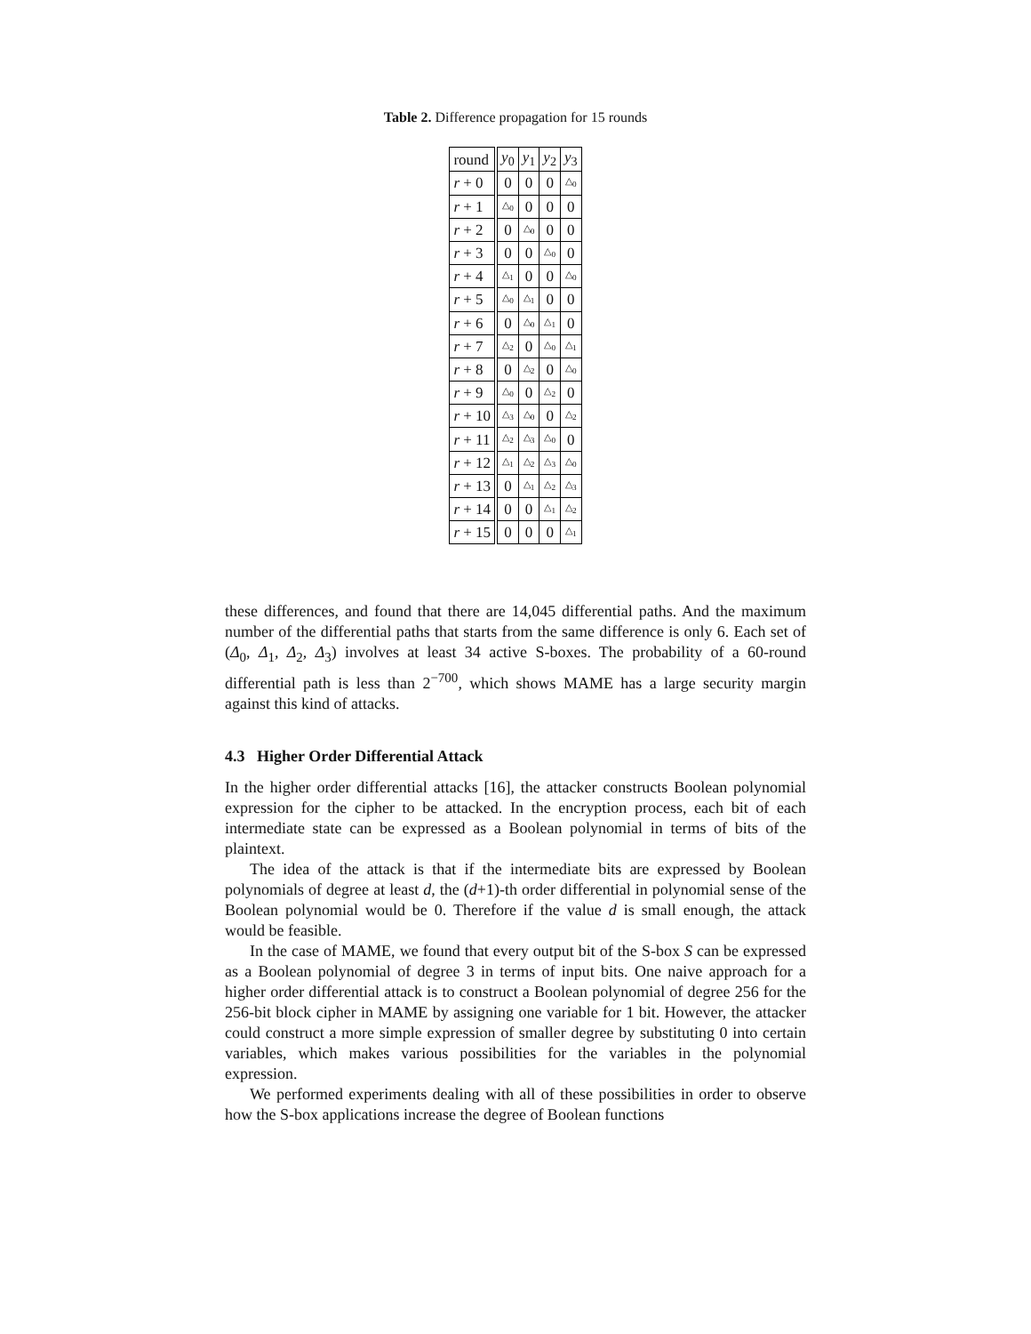Table 2. Difference propagation for 15 rounds
| round | y<sub>0</sub> | y<sub>1</sub> | y<sub>2</sub> | y<sub>3</sub> |
| --- | --- | --- | --- | --- |
| r + 0 | 0 | 0 | 0 | △<sub>0</sub> |
| r + 1 | △<sub>0</sub> | 0 | 0 | 0 |
| r + 2 | 0 | △<sub>0</sub> | 0 | 0 |
| r + 3 | 0 | 0 | △<sub>0</sub> | 0 |
| r + 4 | △<sub>1</sub> | 0 | 0 | △<sub>0</sub> |
| r + 5 | △<sub>0</sub> | △<sub>1</sub> | 0 | 0 |
| r + 6 | 0 | △<sub>0</sub> | △<sub>1</sub> | 0 |
| r + 7 | △<sub>2</sub> | 0 | △<sub>0</sub> | △<sub>1</sub> |
| r + 8 | 0 | △<sub>2</sub> | 0 | △<sub>0</sub> |
| r + 9 | △<sub>0</sub> | 0 | △<sub>2</sub> | 0 |
| r + 10 | △<sub>3</sub> | △<sub>0</sub> | 0 | △<sub>2</sub> |
| r + 11 | △<sub>2</sub> | △<sub>3</sub> | △<sub>0</sub> | 0 |
| r + 12 | △<sub>1</sub> | △<sub>2</sub> | △<sub>3</sub> | △<sub>0</sub> |
| r + 13 | 0 | △<sub>1</sub> | △<sub>2</sub> | △<sub>3</sub> |
| r + 14 | 0 | 0 | △<sub>1</sub> | △<sub>2</sub> |
| r + 15 | 0 | 0 | 0 | △<sub>1</sub> |
these differences, and found that there are 14,045 differential paths. And the maximum number of the differential paths that starts from the same difference is only 6. Each set of (Δ<sub>0</sub>, Δ<sub>1</sub>, Δ<sub>2</sub>, Δ<sub>3</sub>) involves at least 34 active S-boxes. The probability of a 60-round differential path is less than 2<sup>−700</sup>, which shows MAME has a large security margin against this kind of attacks.
4.3 Higher Order Differential Attack
In the higher order differential attacks [16], the attacker constructs Boolean polynomial expression for the cipher to be attacked. In the encryption process, each bit of each intermediate state can be expressed as a Boolean polynomial in terms of bits of the plaintext.
The idea of the attack is that if the intermediate bits are expressed by Boolean polynomials of degree at least d, the (d+1)-th order differential in polynomial sense of the Boolean polynomial would be 0. Therefore if the value d is small enough, the attack would be feasible.
In the case of MAME, we found that every output bit of the S-box S can be expressed as a Boolean polynomial of degree 3 in terms of input bits. One naive approach for a higher order differential attack is to construct a Boolean polynomial of degree 256 for the 256-bit block cipher in MAME by assigning one variable for 1 bit. However, the attacker could construct a more simple expression of smaller degree by substituting 0 into certain variables, which makes various possibilities for the variables in the polynomial expression.
We performed experiments dealing with all of these possibilities in order to observe how the S-box applications increase the degree of Boolean functions